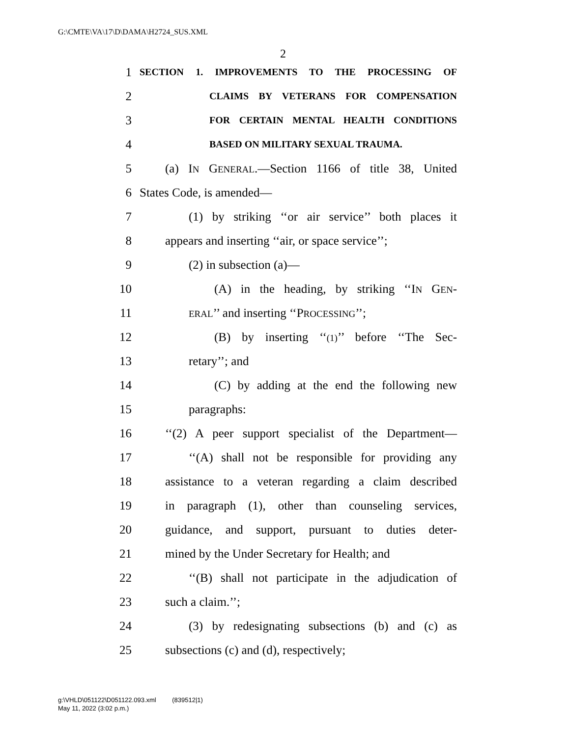G:\CMTE\VA\17\D\DAMA\H2724_SUS.XML
2
1 SECTION 1. IMPROVEMENTS TO THE PROCESSING OF
2 CLAIMS BY VETERANS FOR COMPENSATION
3 FOR CERTAIN MENTAL HEALTH CONDITIONS
4 BASED ON MILITARY SEXUAL TRAUMA.
5 (a) IN GENERAL.—Section 1166 of title 38, United
6 States Code, is amended—
7 (1) by striking ‘‘or air service’’ both places it
8 appears and inserting ‘‘air, or space service’’;
9 (2) in subsection (a)—
10 (A) in the heading, by striking ‘‘IN GEN-
11 ERAL’’ and inserting ‘‘PROCESSING’’;
12 (B) by inserting ‘‘(1)’’ before ‘‘The Sec-
13 retary’’; and
14 (C) by adding at the end the following new
15 paragraphs:
16 ‘‘(2) A peer support specialist of the Department—
17 ‘‘(A) shall not be responsible for providing any
18 assistance to a veteran regarding a claim described
19 in paragraph (1), other than counseling services,
20 guidance, and support, pursuant to duties deter-
21 mined by the Under Secretary for Health; and
22 ‘‘(B) shall not participate in the adjudication of
23 such a claim.’’;
24 (3) by redesignating subsections (b) and (c) as
25 subsections (c) and (d), respectively;
g:\VHLD\051122\D051122.093.xml (839512|1)
May 11, 2022 (3:02 p.m.)